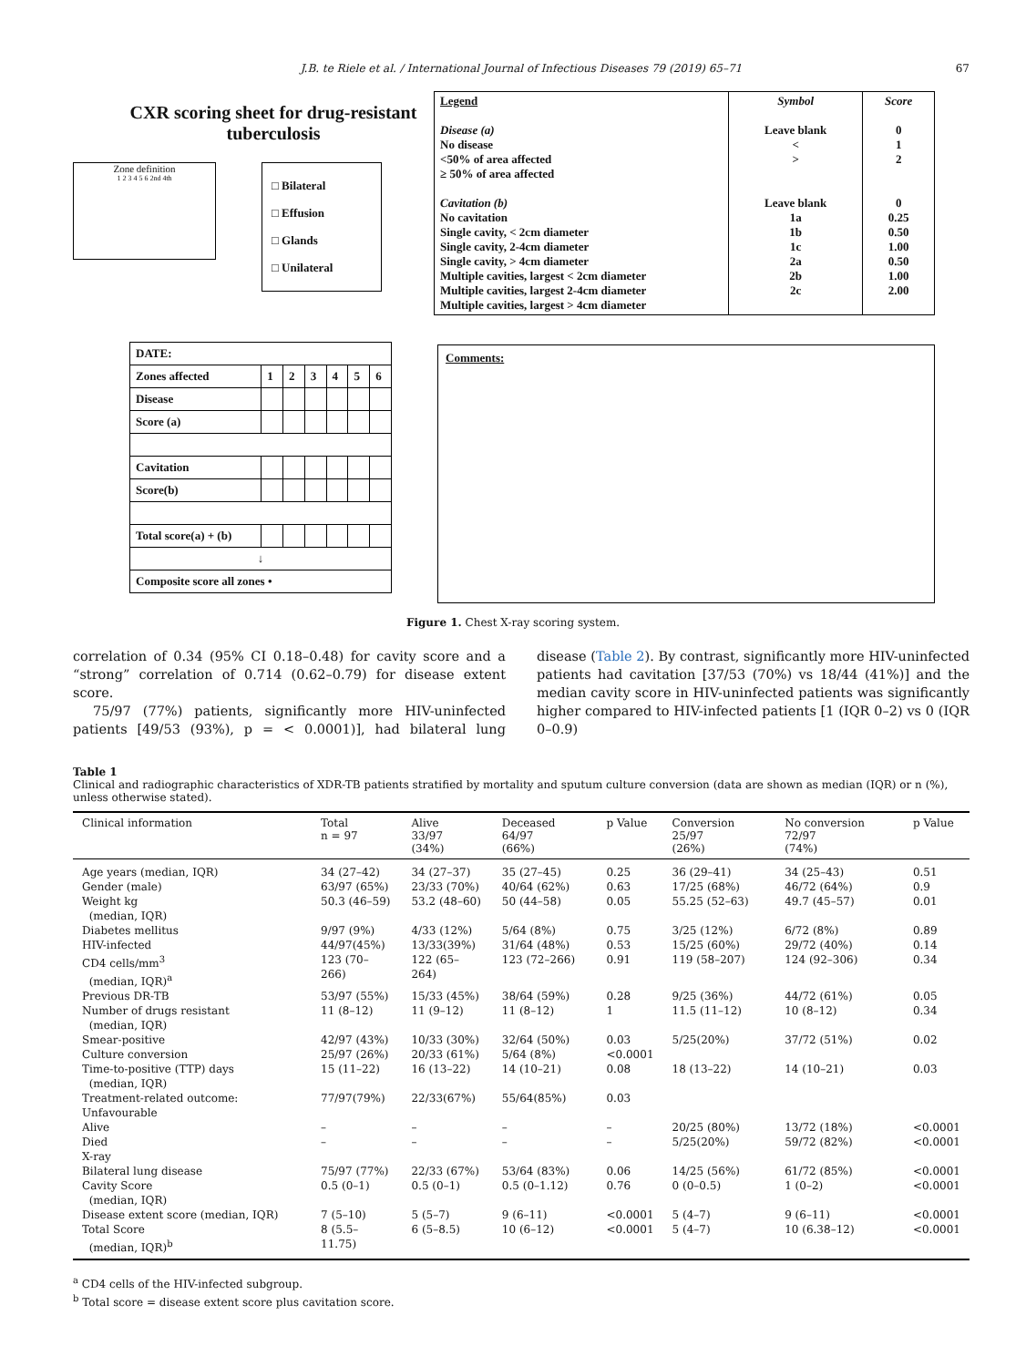J.B. te Riele et al. / International Journal of Infectious Diseases 79 (2019) 65–71 67
CXR scoring sheet for drug-resistant tuberculosis
Zone definition
1 2 3 4 5 6 2nd 4th
□ Bilateral
□ Effusion
□ Glands
□ Unilateral
| DATE: | | | | | | |
| Zones affected | 1 | 2 | 3 | 4 | 5 | 6 |
| Disease | | | | | | |
| Score (a) | | | | | | |
| Cavitation | | | | | | |
| Score(b) | | | | | | |
| Total score(a) + (b) | | | | | | |
| ↓ | | | | | | |
| Composite score all zones • | | | | | | |
| Legend Disease (a) No disease <50% of area affected ≥ 50% of area affected Cavitation (b) No cavitation Single cavity, < 2cm diameter Single cavity, 2-4cm diameter Single cavity, > 4cm diameter Multiple cavities, largest < 2cm diameter Multiple cavities, largest 2-4cm diameter Multiple cavities, largest > 4cm diameter | Symbol Leave blank < > Leave blank 1a 1b 1c 2a 2b 2c | Score 0 1 2 0 0.25 0.50 1.00 0.50 1.00 2.00 |
Comments:
Figure 1. Chest X-ray scoring system.
correlation of 0.34 (95% CI 0.18–0.48) for cavity score and a “strong” correlation of 0.714 (0.62–0.79) for disease extent score.
75/97 (77%) patients, significantly more HIV-uninfected patients [49/53 (93%), p = < 0.0001)], had bilateral lung disease (Table 2). By contrast, significantly more HIV-uninfected patients had cavitation [37/53 (70%) vs 18/44 (41%)] and the median cavity score in HIV-uninfected patients was significantly higher compared to HIV-infected patients [1 (IQR 0–2) vs 0 (IQR 0–0.9)
Table 1
Clinical and radiographic characteristics of XDR-TB patients stratified by mortality and sputum culture conversion (data are shown as median (IQR) or n (%), unless otherwise stated).
| Clinical information | Total n = 97 | Alive 33/97 (34%) | Deceased 64/97 (66%) | p Value | Conversion 25/97 (26%) | No conversion 72/97 (74%) | p Value |
| --- | --- | --- | --- | --- | --- | --- | --- |
| Age years (median, IQR) | 34 (27–42) | 34 (27–37) | 35 (27–45) | 0.25 | 36 (29–41) | 34 (25–43) | 0.51 |
| Gender (male) | 63/97 (65%) | 23/33 (70%) | 40/64 (62%) | 0.63 | 17/25 (68%) | 46/72 (64%) | 0.9 |
| Weight kg (median, IQR) | 50.3 (46–59) | 53.2 (48–60) | 50 (44–58) | 0.05 | 55.25 (52–63) | 49.7 (45–57) | 0.01 |
| Diabetes mellitus | 9/97 (9%) | 4/33 (12%) | 5/64 (8%) | 0.75 | 3/25 (12%) | 6/72 (8%) | 0.89 |
| HIV-infected | 44/97(45%) | 13/33(39%) | 31/64 (48%) | 0.53 | 15/25 (60%) | 29/72 (40%) | 0.14 |
| CD4 cells/mm<sup>3</sup> (median, IQR)<sup>a</sup> | 123 (70–266) | 122 (65–264) | 123 (72–266) | 0.91 | 119 (58–207) | 124 (92–306) | 0.34 |
| Previous DR-TB | 53/97 (55%) | 15/33 (45%) | 38/64 (59%) | 0.28 | 9/25 (36%) | 44/72 (61%) | 0.05 |
| Number of drugs resistant (median, IQR) | 11 (8–12) | 11 (9–12) | 11 (8–12) | 1 | 11.5 (11–12) | 10 (8–12) | 0.34 |
| Smear-positive | 42/97 (43%) | 10/33 (30%) | 32/64 (50%) | 0.03 | 5/25(20%) | 37/72 (51%) | 0.02 |
| Culture conversion | 25/97 (26%) | 20/33 (61%) | 5/64 (8%) | <0.0001 | | | |
| Time-to-positive (TTP) days (median, IQR) | 15 (11–22) | 16 (13–22) | 14 (10–21) | 0.08 | 18 (13–22) | 14 (10–21) | 0.03 |
| Treatment-related outcome: Unfavourable | 77/97(79%) | 22/33(67%) | 55/64(85%) | 0.03 | | | |
| Alive | – | – | – | – | 20/25 (80%) | 13/72 (18%) | <0.0001 |
| Died | – | – | – | – | 5/25(20%) | 59/72 (82%) | <0.0001 |
| X-ray | | | | | | | |
| Bilateral lung disease | 75/97 (77%) | 22/33 (67%) | 53/64 (83%) | 0.06 | 14/25 (56%) | 61/72 (85%) | <0.0001 |
| Cavity Score (median, IQR) | 0.5 (0–1) | 0.5 (0–1) | 0.5 (0–1.12) | 0.76 | 0 (0–0.5) | 1 (0–2) | <0.0001 |
| Disease extent score (median, IQR) | 7 (5–10) | 5 (5–7) | 9 (6–11) | <0.0001 | 5 (4–7) | 9 (6–11) | <0.0001 |
| Total Score (median, IQR)<sup>b</sup> | 8 (5.5–11.75) | 6 (5–8.5) | 10 (6–12) | <0.0001 | 5 (4–7) | 10 (6.38–12) | <0.0001 |
<sup>a</sup> CD4 cells of the HIV-infected subgroup.
<sup>b</sup> Total score = disease extent score plus cavitation score.